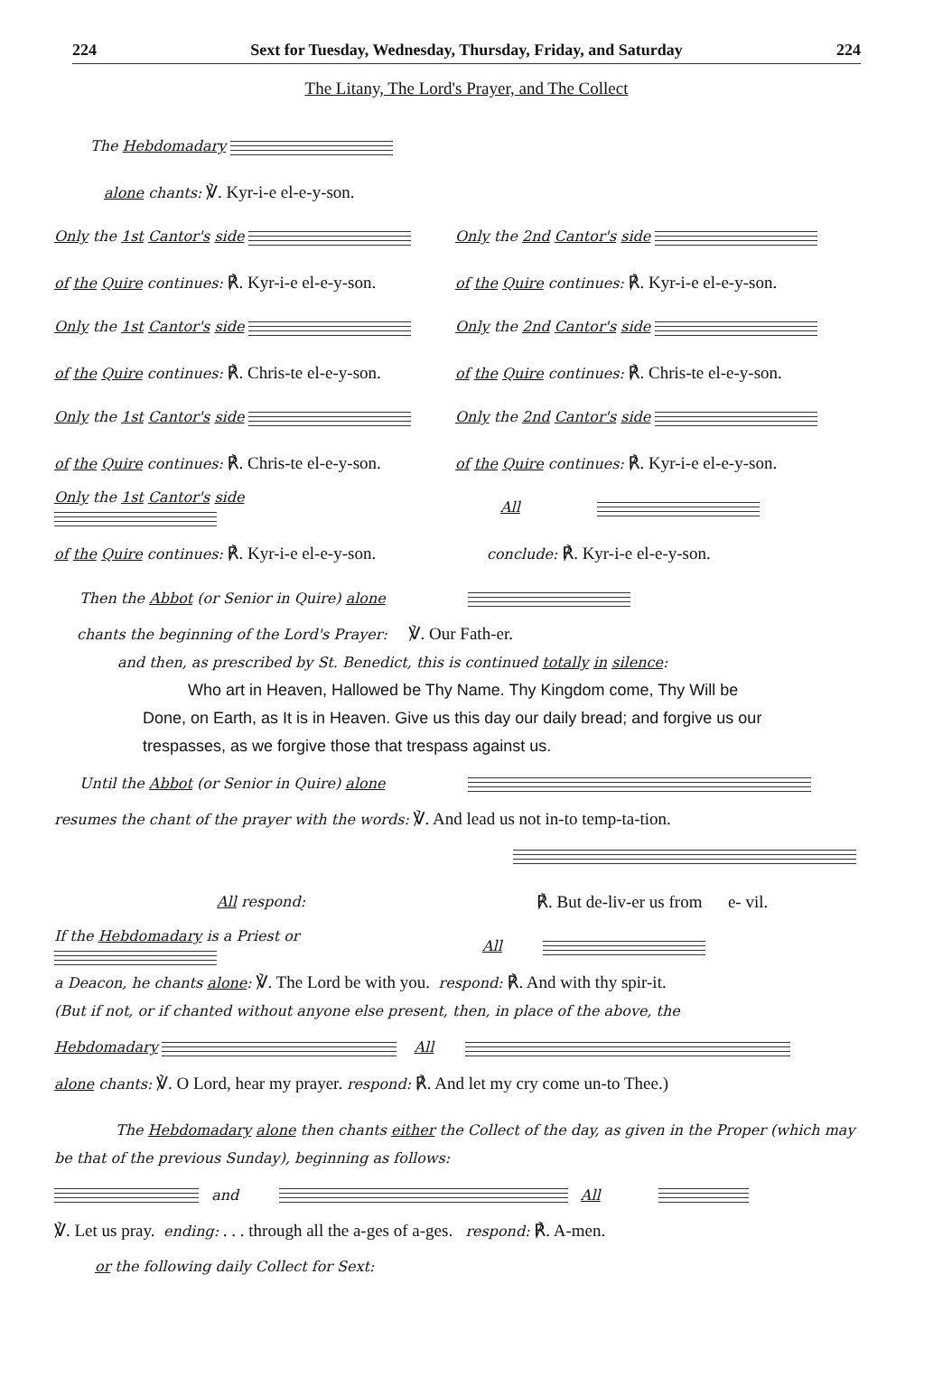224 Sext for Tuesday, Wednesday, Thursday, Friday, and Saturday 224
The Litany, The Lord's Prayer, and The Collect
The Hebdomadary
alone chants: ℣. Kyr-i-e el-e-y-son.
Only the 1st Cantor's side Only the 2nd Cantor's side
of the Quire continues: ℟. Kyr-i-e el-e-y-son.
of the Quire continues: ℟. Kyr-i-e el-e-y-son.
Only the 1st Cantor's side Only the 2nd Cantor's side
of the Quire continues: ℟. Chris-te el-e-y-son.
of the Quire continues: ℟. Chris-te el-e-y-son.
Only the 1st Cantor's side Only the 2nd Cantor's side
of the Quire continues: ℟. Chris-te el-e-y-son.
of the Quire continues: ℟. Kyr-i-e el-e-y-son.
Only the 1st Cantor's side All
of the Quire continues: ℟. Kyr-i-e el-e-y-son.
conclude: ℟. Kyr-i-e el-e-y-son.
Then the Abbot (or Senior in Quire) alone
chants the beginning of the Lord's Prayer: ℣. Our Fath-er.
and then, as prescribed by St. Benedict, this is continued totally in silence:
Who art in Heaven, Hallowed be Thy Name. Thy Kingdom come, Thy Will be Done, on Earth, as It is in Heaven. Give us this day our daily bread; and forgive us our trespasses, as we forgive those that trespass against us.
Until the Abbot (or Senior in Quire) alone
resumes the chant of the prayer with the words: ℣. And lead us not in-to temp-ta-tion.
All respond:
℟. But de-liv-er us from e- vil.
If the Hebdomadary is a Priest or
All
a Deacon, he chants alone: ℣. The Lord be with you. respond: ℟. And with thy spir-it.
(But if not, or if chanted without anyone else present, then, in place of the above, the
Hebdomadary All
alone chants: ℣. O Lord, hear my prayer. respond: ℟. And let my cry come un-to Thee.)
The Hebdomadary alone then chants either the Collect of the day, as given in the Proper (which may be that of the previous Sunday), beginning as follows:
and All
℣. Let us pray. ending: . . . through all the a-ges of a-ges. respond: ℟. A-men.
or the following daily Collect for Sext: